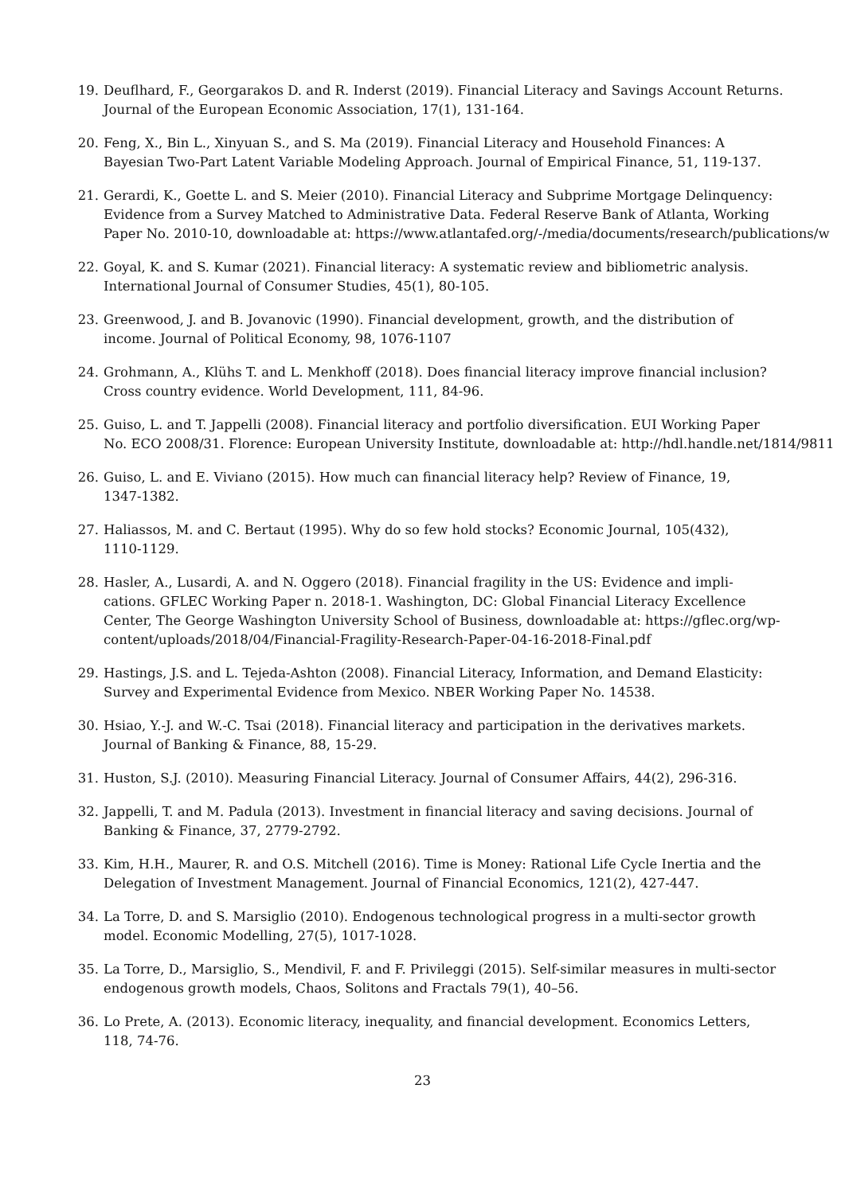19. Deuflhard, F., Georgarakos D. and R. Inderst (2019). Financial Literacy and Savings Account Returns.
Journal of the European Economic Association, 17(1), 131-164.
20. Feng, X., Bin L., Xinyuan S., and S. Ma (2019). Financial Literacy and Household Finances: A
Bayesian Two-Part Latent Variable Modeling Approach. Journal of Empirical Finance, 51, 119-137.
21. Gerardi, K., Goette L. and S. Meier (2010). Financial Literacy and Subprime Mortgage Delinquency:
Evidence from a Survey Matched to Administrative Data. Federal Reserve Bank of Atlanta, Working
Paper No. 2010-10, downloadable at: https://www.atlantafed.org/-/media/documents/research/publications/w
22. Goyal, K. and S. Kumar (2021). Financial literacy: A systematic review and bibliometric analysis.
International Journal of Consumer Studies, 45(1), 80-105.
23. Greenwood, J. and B. Jovanovic (1990). Financial development, growth, and the distribution of
income. Journal of Political Economy, 98, 1076-1107
24. Grohmann, A., Klühs T. and L. Menkhoff (2018). Does financial literacy improve financial inclusion?
Cross country evidence. World Development, 111, 84-96.
25. Guiso, L. and T. Jappelli (2008). Financial literacy and portfolio diversification. EUI Working Paper
No. ECO 2008/31. Florence: European University Institute, downloadable at: http://hdl.handle.net/1814/9811
26. Guiso, L. and E. Viviano (2015). How much can financial literacy help? Review of Finance, 19,
1347-1382.
27. Haliassos, M. and C. Bertaut (1995). Why do so few hold stocks? Economic Journal, 105(432),
1110-1129.
28. Hasler, A., Lusardi, A. and N. Oggero (2018). Financial fragility in the US: Evidence and impli-
cations. GFLEC Working Paper n. 2018-1. Washington, DC: Global Financial Literacy Excellence
Center, The George Washington University School of Business, downloadable at: https://gflec.org/wp-
content/uploads/2018/04/Financial-Fragility-Research-Paper-04-16-2018-Final.pdf
29. Hastings, J.S. and L. Tejeda-Ashton (2008). Financial Literacy, Information, and Demand Elasticity:
Survey and Experimental Evidence from Mexico. NBER Working Paper No. 14538.
30. Hsiao, Y.-J. and W.-C. Tsai (2018). Financial literacy and participation in the derivatives markets.
Journal of Banking & Finance, 88, 15-29.
31. Huston, S.J. (2010). Measuring Financial Literacy. Journal of Consumer Affairs, 44(2), 296-316.
32. Jappelli, T. and M. Padula (2013). Investment in financial literacy and saving decisions. Journal of
Banking & Finance, 37, 2779-2792.
33. Kim, H.H., Maurer, R. and O.S. Mitchell (2016). Time is Money: Rational Life Cycle Inertia and the
Delegation of Investment Management. Journal of Financial Economics, 121(2), 427-447.
34. La Torre, D. and S. Marsiglio (2010). Endogenous technological progress in a multi-sector growth
model. Economic Modelling, 27(5), 1017-1028.
35. La Torre, D., Marsiglio, S., Mendivil, F. and F. Privileggi (2015). Self-similar measures in multi-sector
endogenous growth models, Chaos, Solitons and Fractals 79(1), 40–56.
36. Lo Prete, A. (2013). Economic literacy, inequality, and financial development. Economics Letters,
118, 74-76.
23